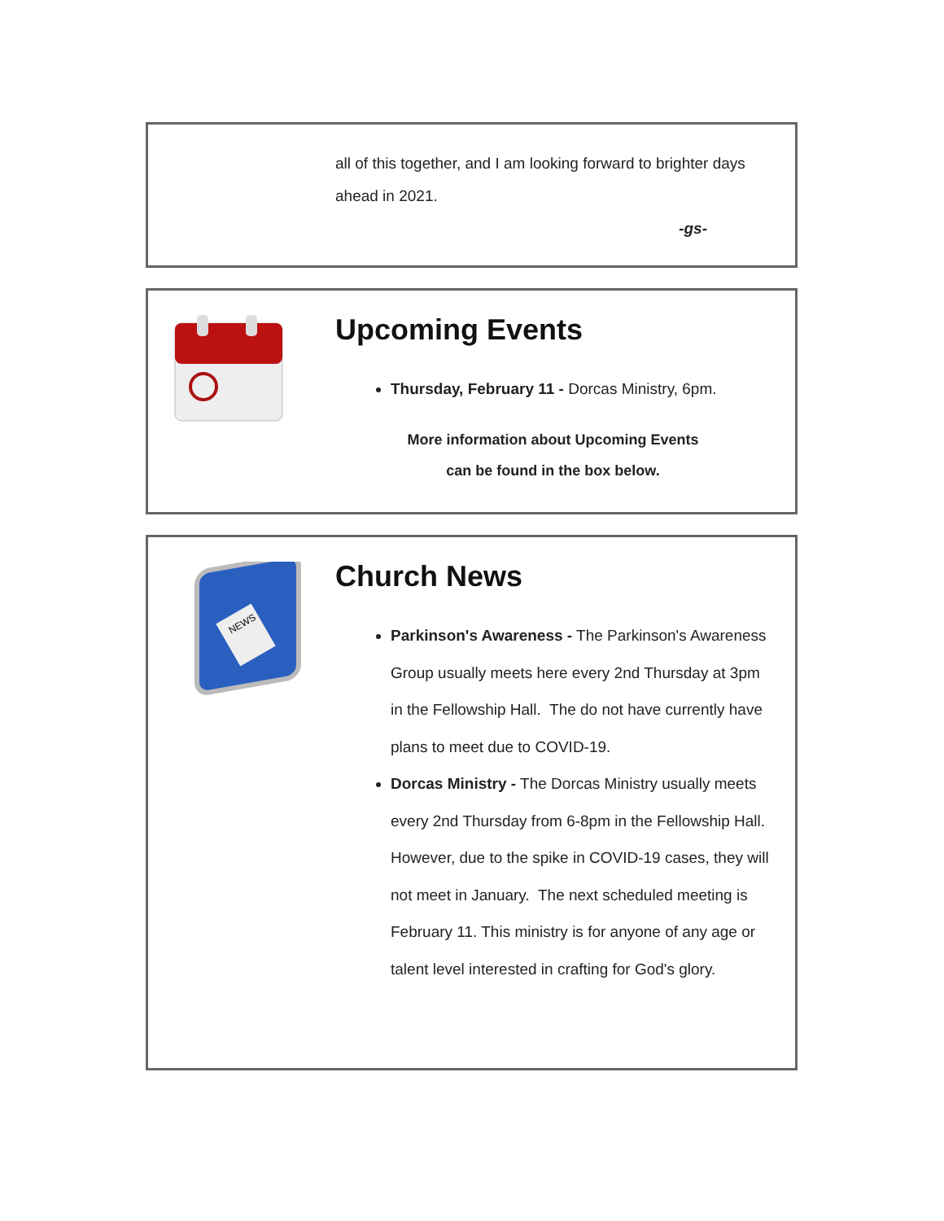all of this together, and I am looking forward to brighter days ahead in 2021.
-gs-
Upcoming Events
Thursday, February 11 - Dorcas Ministry, 6pm.
More information about Upcoming Events
can be found in the box below.
NEWS
Church News
Parkinson's Awareness - The Parkinson's Awareness Group usually meets here every 2nd Thursday at 3pm in the Fellowship Hall. The do not have currently have plans to meet due to COVID-19.
Dorcas Ministry - The Dorcas Ministry usually meets every 2nd Thursday from 6-8pm in the Fellowship Hall. However, due to the spike in COVID-19 cases, they will not meet in January. The next scheduled meeting is February 11. This ministry is for anyone of any age or talent level interested in crafting for God's glory.